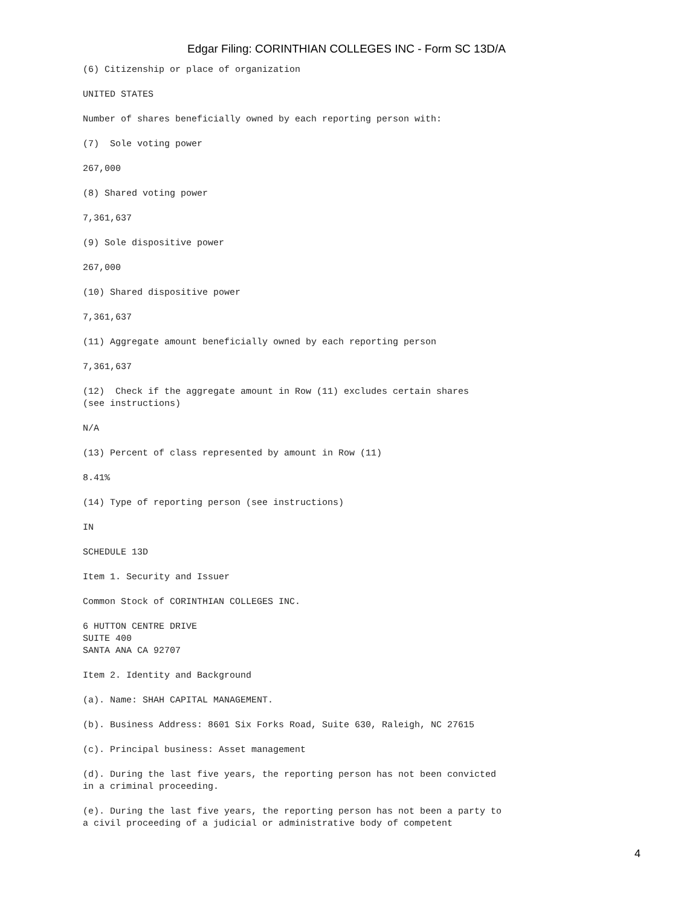Edgar Filing: CORINTHIAN COLLEGES INC - Form SC 13D/A
(6) Citizenship or place of organization
UNITED STATES
Number of shares beneficially owned by each reporting person with:
(7) Sole voting power
267,000
(8) Shared voting power
7,361,637
(9) Sole dispositive power
267,000
(10) Shared dispositive power
7,361,637
(11) Aggregate amount beneficially owned by each reporting person
7,361,637
(12) Check if the aggregate amount in Row (11) excludes certain shares (see instructions)
N/A
(13) Percent of class represented by amount in Row (11)
8.41%
(14) Type of reporting person (see instructions)
IN
SCHEDULE 13D
Item 1. Security and Issuer
Common Stock of CORINTHIAN COLLEGES INC.
6 HUTTON CENTRE DRIVE SUITE 400 SANTA ANA CA 92707
Item 2. Identity and Background
(a). Name: SHAH CAPITAL MANAGEMENT.
(b). Business Address: 8601 Six Forks Road, Suite 630, Raleigh, NC 27615
(c). Principal business: Asset management
(d). During the last five years, the reporting person has not been convicted in a criminal proceeding.
(e). During the last five years, the reporting person has not been a party to a civil proceeding of a judicial or administrative body of competent
4